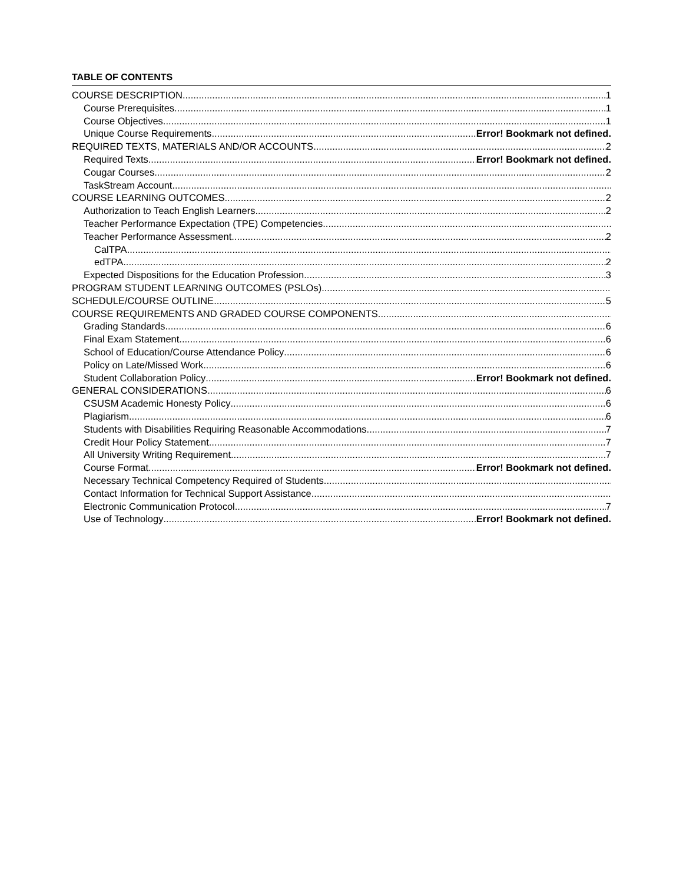TABLE OF CONTENTS
COURSE DESCRIPTION 1
Course Prerequisites 1
Course Objectives 1
Unique Course Requirements Error! Bookmark not defined.
REQUIRED TEXTS, MATERIALS AND/OR ACCOUNTS 2
Required Texts Error! Bookmark not defined.
Cougar Courses 2
TaskStream Account
COURSE LEARNING OUTCOMES 2
Authorization to Teach English Learners 2
Teacher Performance Expectation (TPE) Competencies
Teacher Performance Assessment 2
CalTPA
edTPA 2
Expected Dispositions for the Education Profession 3
PROGRAM STUDENT LEARNING OUTCOMES (PSLOs)
SCHEDULE/COURSE OUTLINE 5
COURSE REQUIREMENTS AND GRADED COURSE COMPONENTS
Grading Standards 6
Final Exam Statement 6
School of Education/Course Attendance Policy 6
Policy on Late/Missed Work 6
Student Collaboration Policy Error! Bookmark not defined.
GENERAL CONSIDERATIONS 6
CSUSM Academic Honesty Policy 6
Plagiarism 6
Students with Disabilities Requiring Reasonable Accommodations 7
Credit Hour Policy Statement 7
All University Writing Requirement 7
Course Format Error! Bookmark not defined.
Necessary Technical Competency Required of Students
Contact Information for Technical Support Assistance
Electronic Communication Protocol 7
Use of Technology Error! Bookmark not defined.